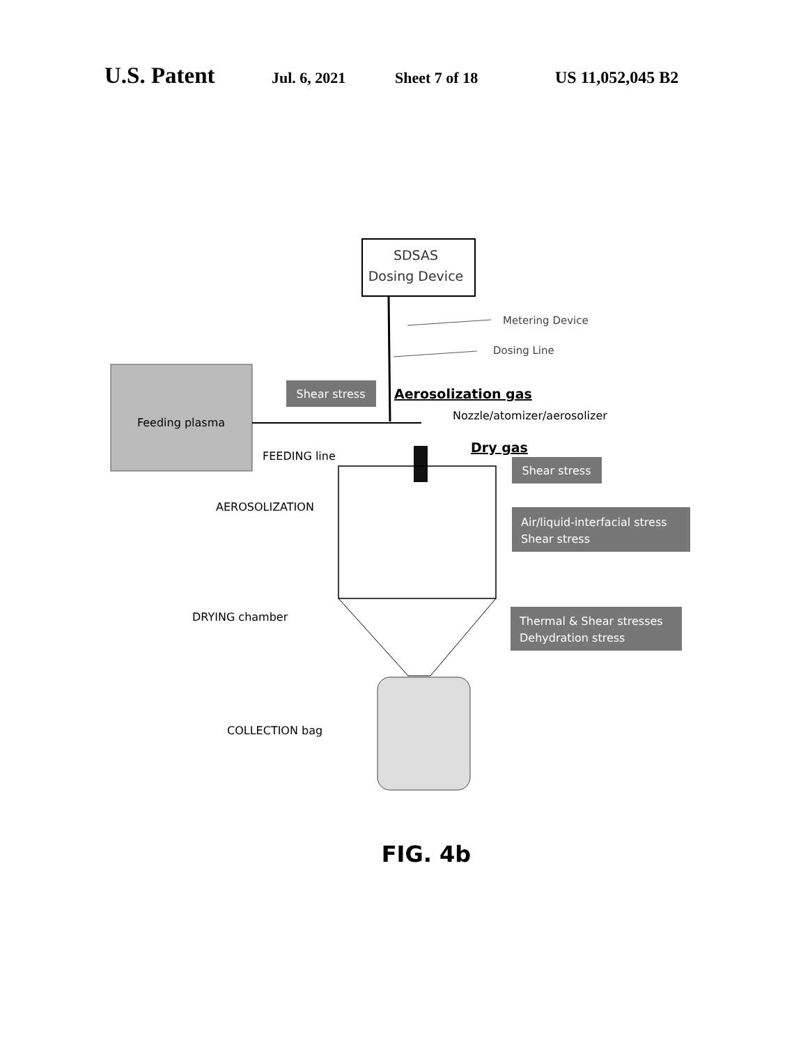U.S. Patent Jul. 6, 2021 Sheet 7 of 18 US 11,052,045 B2
SDSAS
Dosing Device
Metering Device
Dosing Line
Feeding plasma
Shear stress
Aerosolization gas
Nozzle/atomizer/aerosolizer
FEEDING line
Dry gas
Shear stress
AEROSOLIZATION
Air/liquid-interfacial stress
Shear stress
DRYING chamber
Thermal & Shear stresses
Dehydration stress
COLLECTION bag
FIG. 4b